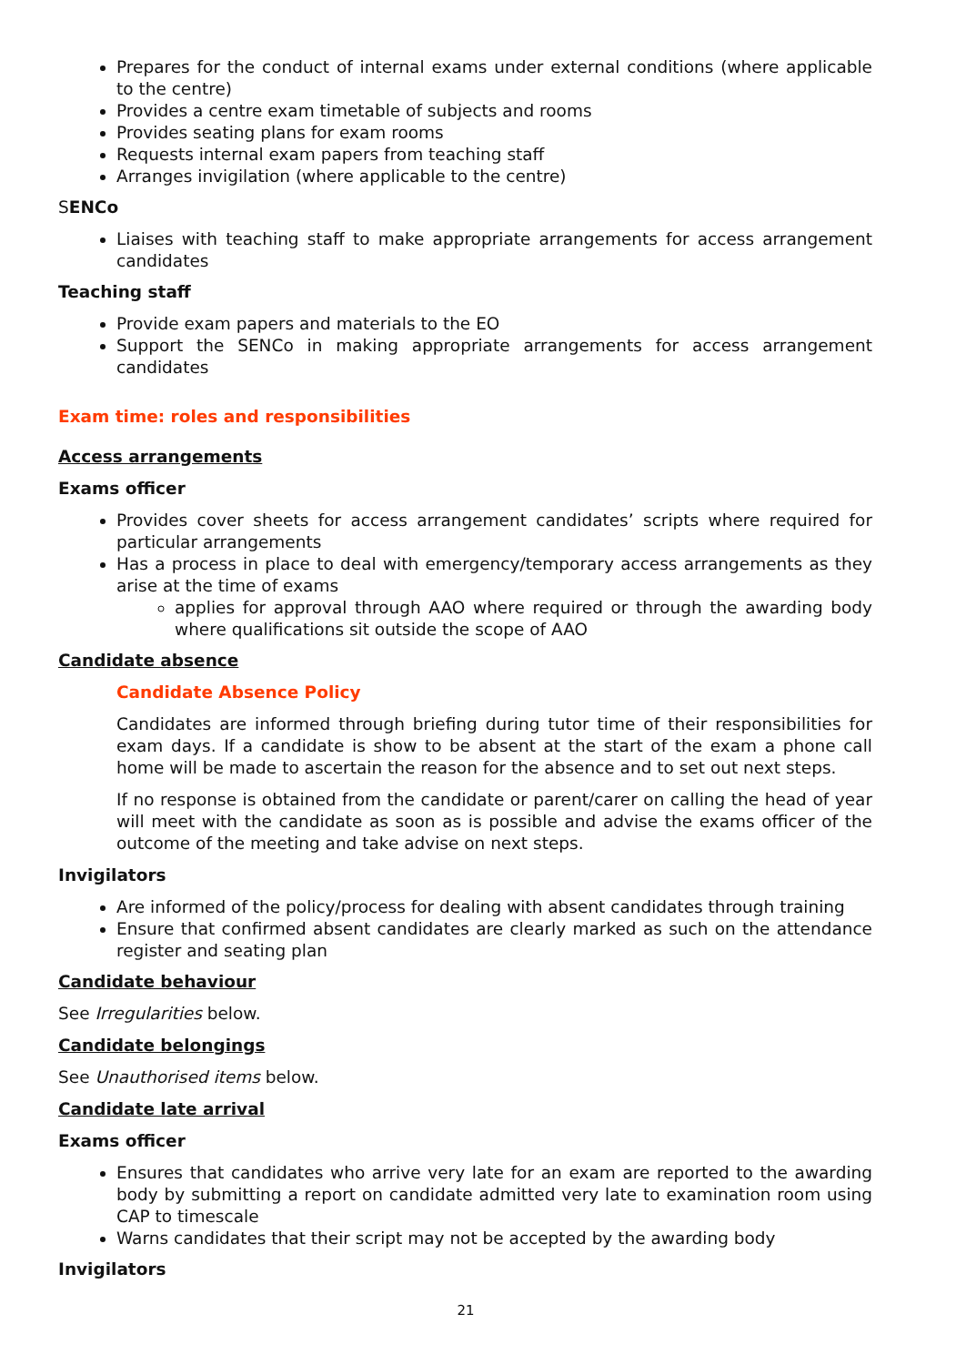Prepares for the conduct of internal exams under external conditions (where applicable to the centre)
Provides a centre exam timetable of subjects and rooms
Provides seating plans for exam rooms
Requests internal exam papers from teaching staff
Arranges invigilation (where applicable to the centre)
SENCo
Liaises with teaching staff to make appropriate arrangements for access arrangement candidates
Teaching staff
Provide exam papers and materials to the EO
Support the SENCo in making appropriate arrangements for access arrangement candidates
Exam time: roles and responsibilities
Access arrangements
Exams officer
Provides cover sheets for access arrangement candidates’ scripts where required for particular arrangements
Has a process in place to deal with emergency/temporary access arrangements as they arise at the time of exams
applies for approval through AAO where required or through the awarding body where qualifications sit outside the scope of AAO
Candidate absence
Candidate Absence Policy
Candidates are informed through briefing during tutor time of their responsibilities for exam days. If a candidate is show to be absent at the start of the exam a phone call home will be made to ascertain the reason for the absence and to set out next steps.
If no response is obtained from the candidate or parent/carer on calling the head of year will meet with the candidate as soon as is possible and advise the exams officer of the outcome of the meeting and take advise on next steps.
Invigilators
Are informed of the policy/process for dealing with absent candidates through training
Ensure that confirmed absent candidates are clearly marked as such on the attendance register and seating plan
Candidate behaviour
See Irregularities below.
Candidate belongings
See Unauthorised items below.
Candidate late arrival
Exams officer
Ensures that candidates who arrive very late for an exam are reported to the awarding body by submitting a report on candidate admitted very late to examination room using CAP to timescale
Warns candidates that their script may not be accepted by the awarding body
Invigilators
21